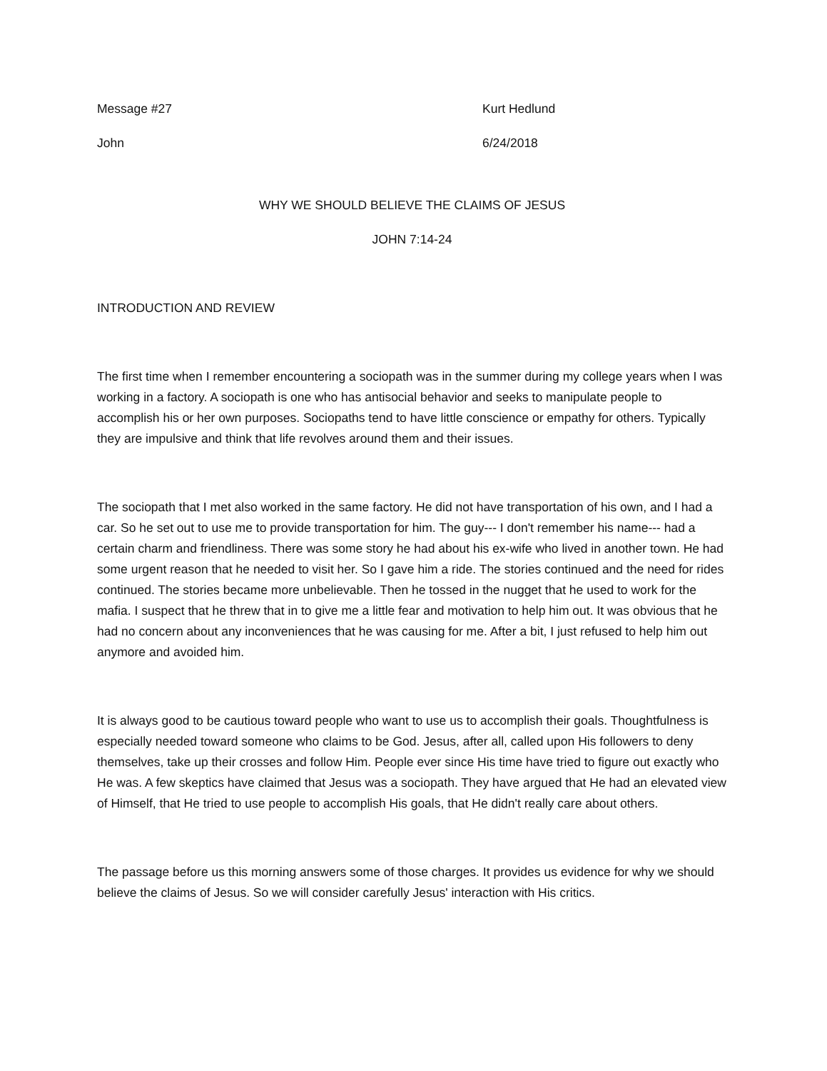Message #27 Kurt Hedlund
John 6/24/2018
WHY WE SHOULD BELIEVE THE CLAIMS OF JESUS
JOHN 7:14-24
INTRODUCTION AND REVIEW
The first time when I remember encountering a sociopath was in the summer during my college years when I was working in a factory. A sociopath is one who has antisocial behavior and seeks to manipulate people to accomplish his or her own purposes. Sociopaths tend to have little conscience or empathy for others. Typically they are impulsive and think that life revolves around them and their issues.
The sociopath that I met also worked in the same factory. He did not have transportation of his own, and I had a car. So he set out to use me to provide transportation for him. The guy--- I don't remember his name--- had a certain charm and friendliness. There was some story he had about his ex-wife who lived in another town. He had some urgent reason that he needed to visit her. So I gave him a ride. The stories continued and the need for rides continued. The stories became more unbelievable. Then he tossed in the nugget that he used to work for the mafia. I suspect that he threw that in to give me a little fear and motivation to help him out. It was obvious that he had no concern about any inconveniences that he was causing for me. After a bit, I just refused to help him out anymore and avoided him.
It is always good to be cautious toward people who want to use us to accomplish their goals. Thoughtfulness is especially needed toward someone who claims to be God. Jesus, after all, called upon His followers to deny themselves, take up their crosses and follow Him. People ever since His time have tried to figure out exactly who He was. A few skeptics have claimed that Jesus was a sociopath. They have argued that He had an elevated view of Himself, that He tried to use people to accomplish His goals, that He didn't really care about others.
The passage before us this morning answers some of those charges. It provides us evidence for why we should believe the claims of Jesus. So we will consider carefully Jesus' interaction with His critics.